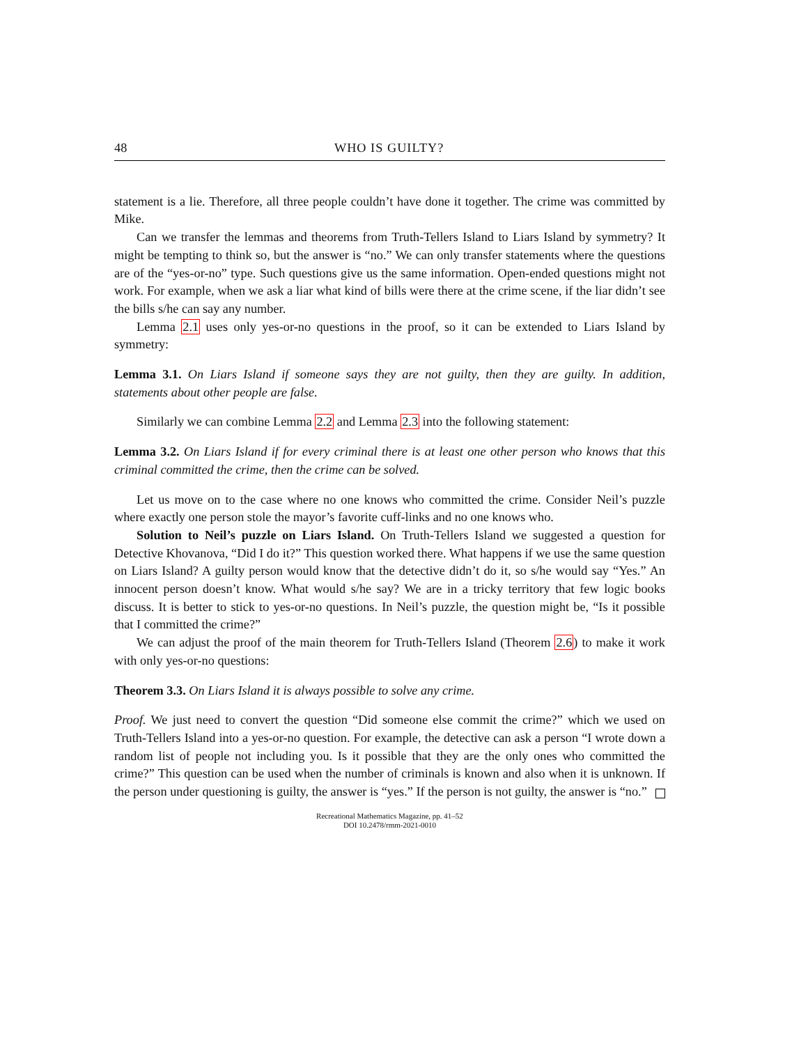48 WHO IS GUILTY?
statement is a lie. Therefore, all three people couldn’t have done it together. The crime was committed by Mike.
Can we transfer the lemmas and theorems from Truth-Tellers Island to Liars Island by symmetry? It might be tempting to think so, but the answer is “no.” We can only transfer statements where the questions are of the “yes-or-no” type. Such questions give us the same information. Open-ended questions might not work. For example, when we ask a liar what kind of bills were there at the crime scene, if the liar didn’t see the bills s/he can say any number.
Lemma 2.1 uses only yes-or-no questions in the proof, so it can be extended to Liars Island by symmetry:
Lemma 3.1. On Liars Island if someone says they are not guilty, then they are guilty. In addition, statements about other people are false.
Similarly we can combine Lemma 2.2 and Lemma 2.3 into the following statement:
Lemma 3.2. On Liars Island if for every criminal there is at least one other person who knows that this criminal committed the crime, then the crime can be solved.
Let us move on to the case where no one knows who committed the crime. Consider Neil’s puzzle where exactly one person stole the mayor’s favorite cuff-links and no one knows who.
Solution to Neil’s puzzle on Liars Island. On Truth-Tellers Island we suggested a question for Detective Khovanova, “Did I do it?” This question worked there. What happens if we use the same question on Liars Island? A guilty person would know that the detective didn’t do it, so s/he would say “Yes.” An innocent person doesn’t know. What would s/he say? We are in a tricky territory that few logic books discuss. It is better to stick to yes-or-no questions. In Neil’s puzzle, the question might be, “Is it possible that I committed the crime?”
We can adjust the proof of the main theorem for Truth-Tellers Island (Theorem 2.6) to make it work with only yes-or-no questions:
Theorem 3.3. On Liars Island it is always possible to solve any crime.
Proof. We just need to convert the question “Did someone else commit the crime?” which we used on Truth-Tellers Island into a yes-or-no question. For example, the detective can ask a person “I wrote down a random list of people not including you. Is it possible that they are the only ones who committed the crime?” This question can be used when the number of criminals is known and also when it is unknown. If the person under questioning is guilty, the answer is “yes.” If the person is not guilty, the answer is “no.”
Recreational Mathematics Magazine, pp. 41–52
DOI 10.2478/rmm-2021-0010